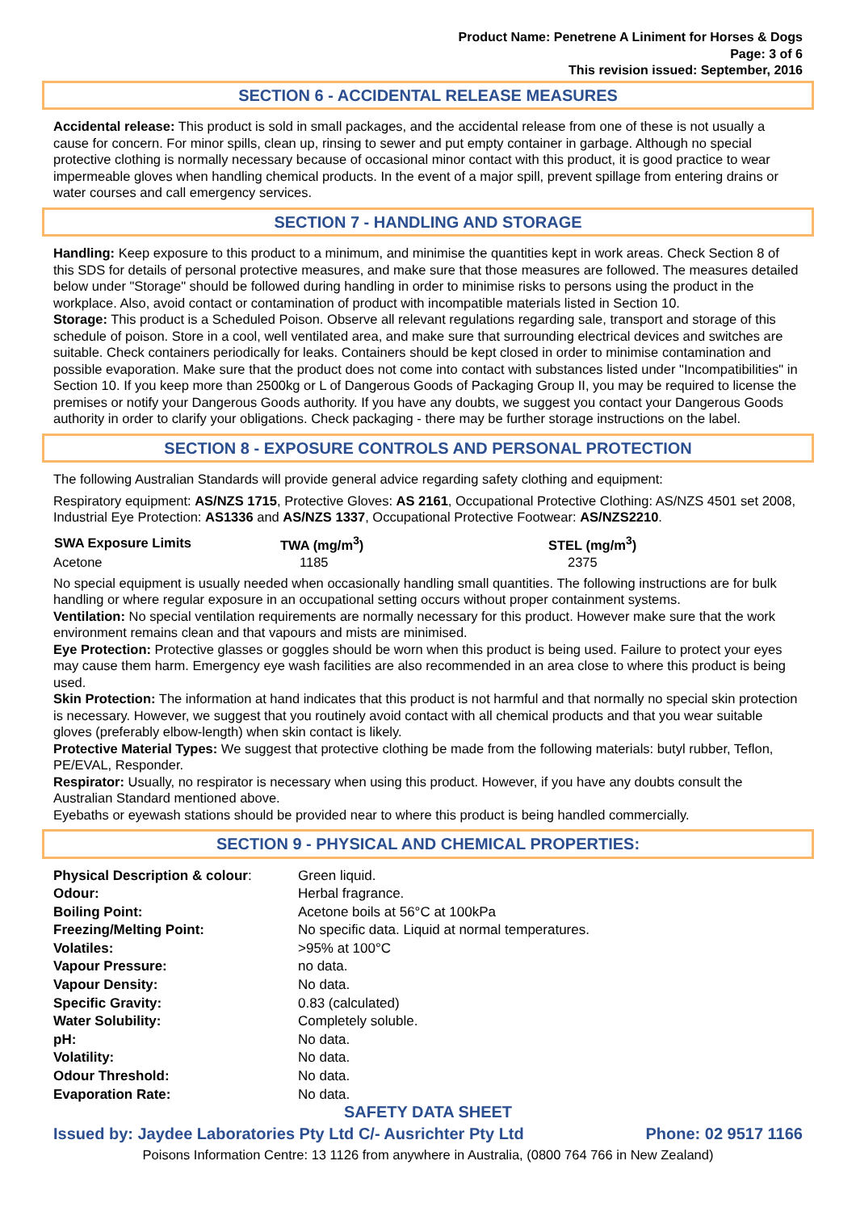Product Name: Penetrene A Liniment for Horses & Dogs
Page: 3 of 6
This revision issued: September, 2016
SECTION 6 - ACCIDENTAL RELEASE MEASURES
Accidental release: This product is sold in small packages, and the accidental release from one of these is not usually a cause for concern. For minor spills, clean up, rinsing to sewer and put empty container in garbage. Although no special protective clothing is normally necessary because of occasional minor contact with this product, it is good practice to wear impermeable gloves when handling chemical products. In the event of a major spill, prevent spillage from entering drains or water courses and call emergency services.
SECTION 7 - HANDLING AND STORAGE
Handling: Keep exposure to this product to a minimum, and minimise the quantities kept in work areas. Check Section 8 of this SDS for details of personal protective measures, and make sure that those measures are followed. The measures detailed below under "Storage" should be followed during handling in order to minimise risks to persons using the product in the workplace. Also, avoid contact or contamination of product with incompatible materials listed in Section 10.
Storage: This product is a Scheduled Poison. Observe all relevant regulations regarding sale, transport and storage of this schedule of poison. Store in a cool, well ventilated area, and make sure that surrounding electrical devices and switches are suitable. Check containers periodically for leaks. Containers should be kept closed in order to minimise contamination and possible evaporation. Make sure that the product does not come into contact with substances listed under "Incompatibilities" in Section 10. If you keep more than 2500kg or L of Dangerous Goods of Packaging Group II, you may be required to license the premises or notify your Dangerous Goods authority. If you have any doubts, we suggest you contact your Dangerous Goods authority in order to clarify your obligations. Check packaging - there may be further storage instructions on the label.
SECTION 8 - EXPOSURE CONTROLS AND PERSONAL PROTECTION
The following Australian Standards will provide general advice regarding safety clothing and equipment:
Respiratory equipment: AS/NZS 1715, Protective Gloves: AS 2161, Occupational Protective Clothing: AS/NZS 4501 set 2008, Industrial Eye Protection: AS1336 and AS/NZS 1337, Occupational Protective Footwear: AS/NZS2210.
| SWA Exposure Limits | TWA (mg/m<sup>3</sup>) | STEL (mg/m<sup>3</sup>) |
| --- | --- | --- |
| Acetone | 1185 | 2375 |
No special equipment is usually needed when occasionally handling small quantities. The following instructions are for bulk handling or where regular exposure in an occupational setting occurs without proper containment systems.
Ventilation: No special ventilation requirements are normally necessary for this product. However make sure that the work environment remains clean and that vapours and mists are minimised.
Eye Protection: Protective glasses or goggles should be worn when this product is being used. Failure to protect your eyes may cause them harm. Emergency eye wash facilities are also recommended in an area close to where this product is being used.
Skin Protection: The information at hand indicates that this product is not harmful and that normally no special skin protection is necessary. However, we suggest that you routinely avoid contact with all chemical products and that you wear suitable gloves (preferably elbow-length) when skin contact is likely.
Protective Material Types: We suggest that protective clothing be made from the following materials: butyl rubber, Teflon, PE/EVAL, Responder.
Respirator: Usually, no respirator is necessary when using this product. However, if you have any doubts consult the Australian Standard mentioned above.
Eyebaths or eyewash stations should be provided near to where this product is being handled commercially.
SECTION 9 - PHYSICAL AND CHEMICAL PROPERTIES:
| Physical Description & colour : | Green liquid. |
| Odour: | Herbal fragrance. |
| Boiling Point: | Acetone boils at 56°C at 100kPa |
| Freezing/Melting Point: | No specific data. Liquid at normal temperatures. |
| Volatiles: | >95% at 100°C |
| Vapour Pressure: | no data. |
| Vapour Density: | No data. |
| Specific Gravity: | 0.83 (calculated) |
| Water Solubility: | Completely soluble. |
| pH: | No data. |
| Volatility: | No data. |
| Odour Threshold: | No data. |
| Evaporation Rate: | No data. |
SAFETY DATA SHEET
Issued by: Jaydee Laboratories Pty Ltd C/- Ausrichter Pty Ltd Phone: 02 9517 1166
Poisons Information Centre: 13 1126 from anywhere in Australia, (0800 764 766 in New Zealand)